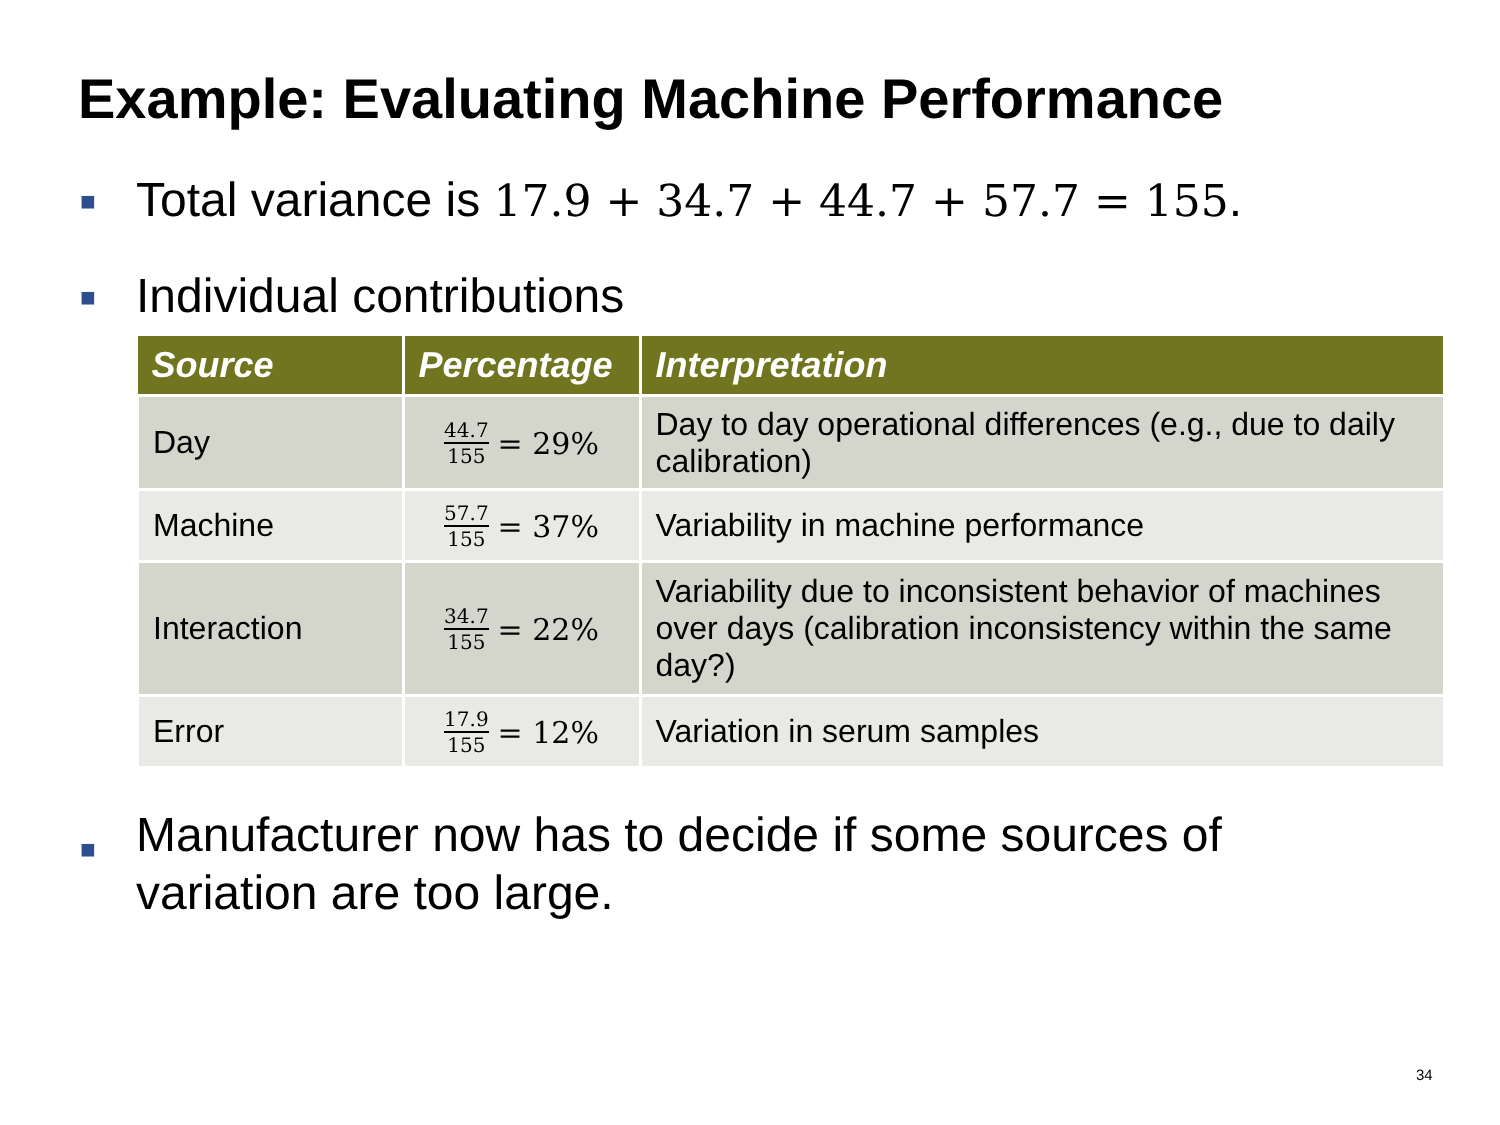Example: Evaluating Machine Performance
■ Total variance is 17.9 + 34.7 + 44.7 + 57.7 = 155.
■ Individual contributions
| Source | Percentage | Interpretation |
| --- | --- | --- |
| Day | 44.7 155 = 29% | Day to day operational differences (e.g., due to daily calibration) |
| Machine | 57.7 155 = 37% | Variability in machine performance |
| Interaction | 34.7 155 = 22% | Variability due to inconsistent behavior of machines over days (calibration inconsistency within the same day?) |
| Error | 17.9 155 = 12% | Variation in serum samples |
■ Manufacturer now has to decide if some sources of
variation are too large.
34